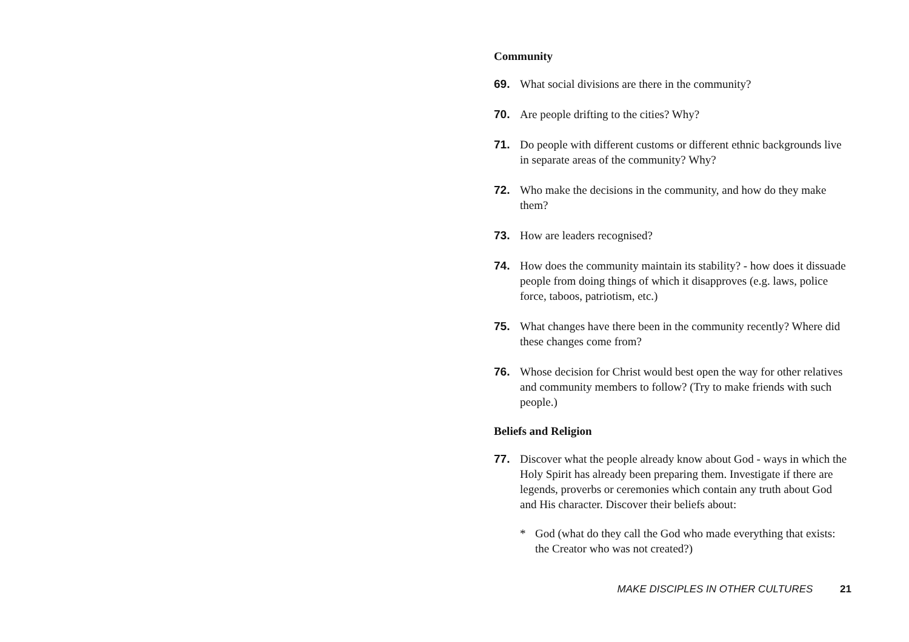Community
69. What social divisions are there in the community?
70. Are people drifting to the cities? Why?
71. Do people with different customs or different ethnic backgrounds live in separate areas of the community? Why?
72. Who make the decisions in the community, and how do they make them?
73. How are leaders recognised?
74. How does the community maintain its stability? - how does it dissuade people from doing things of which it disapproves (e.g. laws, police force, taboos, patriotism, etc.)
75. What changes have there been in the community recently? Where did these changes come from?
76. Whose decision for Christ would best open the way for other relatives and community members to follow? (Try to make friends with such people.)
Beliefs and Religion
77. Discover what the people already know about God - ways in which the Holy Spirit has already been preparing them. Investigate if there are legends, proverbs or ceremonies which contain any truth about God and His character. Discover their beliefs about:
* God (what do they call the God who made everything that exists: the Creator who was not created?)
MAKE DISCIPLES IN OTHER CULTURES 21